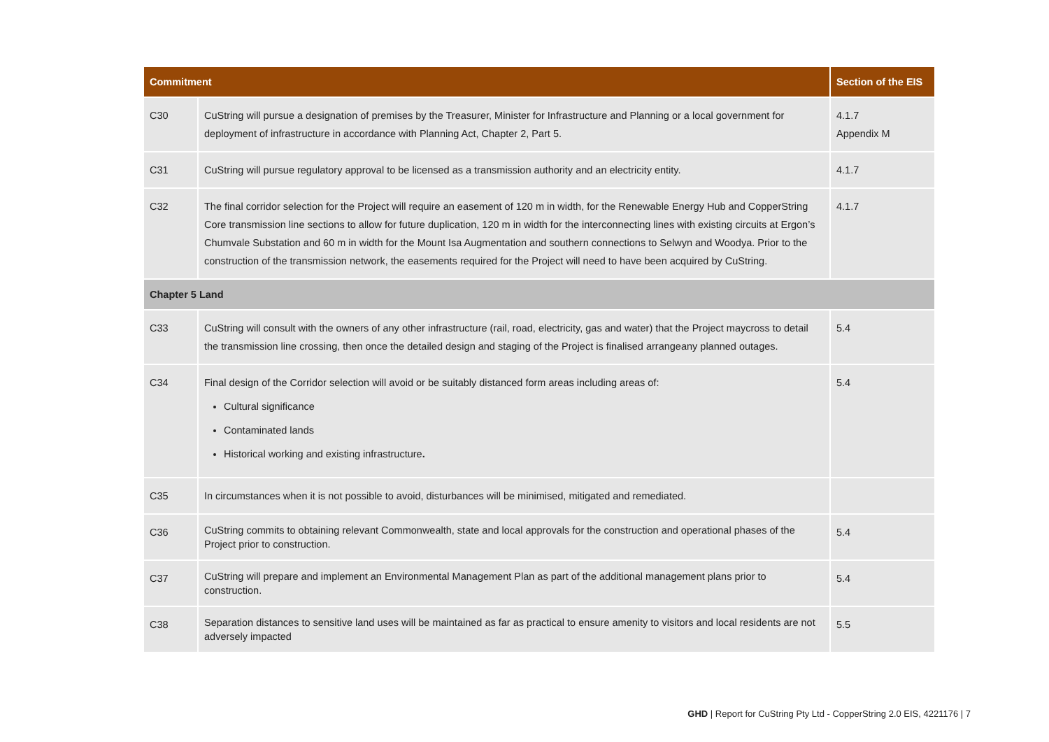| Commitment | | Section of the EIS |
| --- | --- | --- |
| C30 | CuString will pursue a designation of premises by the Treasurer, Minister for Infrastructure and Planning or a local government for deployment of infrastructure in accordance with Planning Act, Chapter 2, Part 5. | 4.1.7 Appendix M |
| C31 | CuString will pursue regulatory approval to be licensed as a transmission authority and an electricity entity. | 4.1.7 |
| C32 | The final corridor selection for the Project will require an easement of 120 m in width, for the Renewable Energy Hub and CopperString Core transmission line sections to allow for future duplication, 120 m in width for the interconnecting lines with existing circuits at Ergon’s Chumvale Substation and 60 m in width for the Mount Isa Augmentation and southern connections to Selwyn and Woodya. Prior to the construction of the transmission network, the easements required for the Project will need to have been acquired by CuString. | 4.1.7 |
| Chapter 5 Land | | |
| C33 | CuString will consult with the owners of any other infrastructure (rail, road, electricity, gas and water) that the Project maycross to detail the transmission line crossing, then once the detailed design and staging of the Project is finalised arrangeany planned outages. | 5.4 |
| C34 | Final design of the Corridor selection will avoid or be suitably distanced form areas including areas of: Cultural significance Contaminated lands Historical working and existing infrastructure . | 5.4 |
| C35 | In circumstances when it is not possible to avoid, disturbances will be minimised, mitigated and remediated. | |
| C36 | CuString commits to obtaining relevant Commonwealth, state and local approvals for the construction and operational phases of the Project prior to construction. | 5.4 |
| C37 | CuString will prepare and implement an Environmental Management Plan as part of the additional management plans prior to construction. | 5.4 |
| C38 | Separation distances to sensitive land uses will be maintained as far as practical to ensure amenity to visitors and local residents are not adversely impacted | 5.5 |
GHD | Report for CuString Pty Ltd - CopperString 2.0 EIS, 4221176 | 7